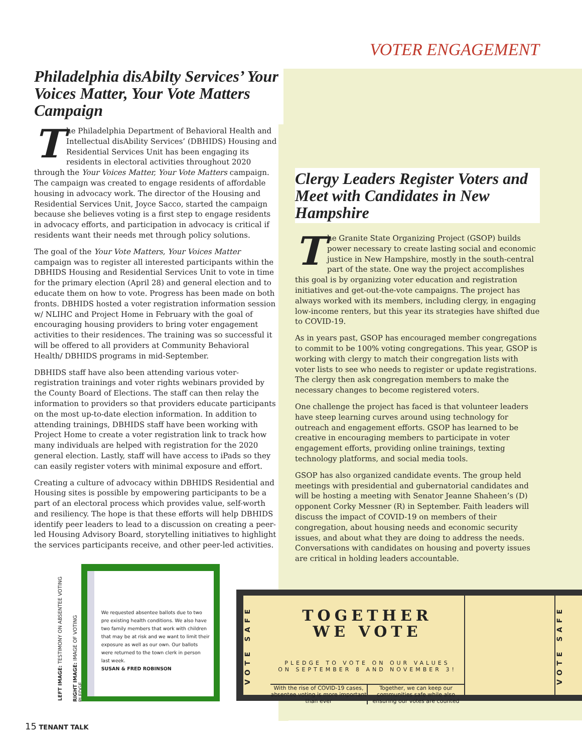VOTER ENGAGEMENT
Philadelphia disAbilty Services’ Your Voices Matter, Your Vote Matters Campaign
The Philadelphia Department of Behavioral Health and Intellectual disAbility Services’ (DBHIDS) Housing and Residential Services Unit has been engaging its residents in electoral activities throughout 2020 through the Your Voices Matter, Your Vote Matters campaign. The campaign was created to engage residents of affordable housing in advocacy work. The director of the Housing and Residential Services Unit, Joyce Sacco, started the campaign because she believes voting is a first step to engage residents in advocacy efforts, and participation in advocacy is critical if residents want their needs met through policy solutions.
The goal of the Your Vote Matters, Your Voices Matter campaign was to register all interested participants within the DBHIDS Housing and Residential Services Unit to vote in time for the primary election (April 28) and general election and to educate them on how to vote. Progress has been made on both fronts. DBHIDS hosted a voter registration information session w/ NLIHC and Project Home in February with the goal of encouraging housing providers to bring voter engagement activities to their residences. The training was so successful it will be offered to all providers at Community Behavioral Health/ DBHIDS programs in mid-September.
DBHIDS staff have also been attending various voter-registration trainings and voter rights webinars provided by the County Board of Elections. The staff can then relay the information to providers so that providers educate participants on the most up-to-date election information. In addition to attending trainings, DBHIDS staff have been working with Project Home to create a voter registration link to track how many individuals are helped with registration for the 2020 general election. Lastly, staff will have access to iPads so they can easily register voters with minimal exposure and effort.
Creating a culture of advocacy within DBHIDS Residential and Housing sites is possible by empowering participants to be a part of an electoral process which provides value, self-worth and resiliency. The hope is that these efforts will help DBHIDS identify peer leaders to lead to a discussion on creating a peer-led Housing Advisory Board, storytelling initiatives to highlight the services participants receive, and other peer-led activities.
Clergy Leaders Register Voters and Meet with Candidates in New Hampshire
The Granite State Organizing Project (GSOP) builds power necessary to create lasting social and economic justice in New Hampshire, mostly in the south-central part of the state. One way the project accomplishes this goal is by organizing voter education and registration initiatives and get-out-the-vote campaigns. The project has always worked with its members, including clergy, in engaging low-income renters, but this year its strategies have shifted due to COVID-19.
As in years past, GSOP has encouraged member congregations to commit to be 100% voting congregations. This year, GSOP is working with clergy to match their congregation lists with voter lists to see who needs to register or update registrations. The clergy then ask congregation members to make the necessary changes to become registered voters.
One challenge the project has faced is that volunteer leaders have steep learning curves around using technology for outreach and engagement efforts. GSOP has learned to be creative in encouraging members to participate in voter engagement efforts, providing online trainings, texting technology platforms, and social media tools.
GSOP has also organized candidate events. The group held meetings with presidential and gubernatorial candidates and will be hosting a meeting with Senator Jeanne Shaheen’s (D) opponent Corky Messner (R) in September. Faith leaders will discuss the impact of COVID-19 on members of their congregation, about housing needs and economic security issues, and about what they are doing to address the needs. Conversations with candidates on housing and poverty issues are critical in holding leaders accountable.
LEFT IMAGE: TESTIMONY ON ABSENTEE VOTING
RIGHT IMAGE: IMAGE OF VOTING PLEDGE
We requested absentee ballots due to two pre existing health conditions. We also have two family members that work with children that may be at risk and we want to limit their exposure as well as our own. Our ballots were returned to the town clerk in person last week.
SUSAN & FRED ROBINSON
VOTE SAFE
TOGETHER
WE VOTE
PLEDGE TO VOTE ON OUR VALUES
ON SEPTEMBER 8 AND NOVEMBER 3!
With the rise of COVID-19 cases, absentee voting is more important than ever
Together, we can keep our communities safe while also ensuring our votes are counted
VOTE SAFE
15 TENANT TALK